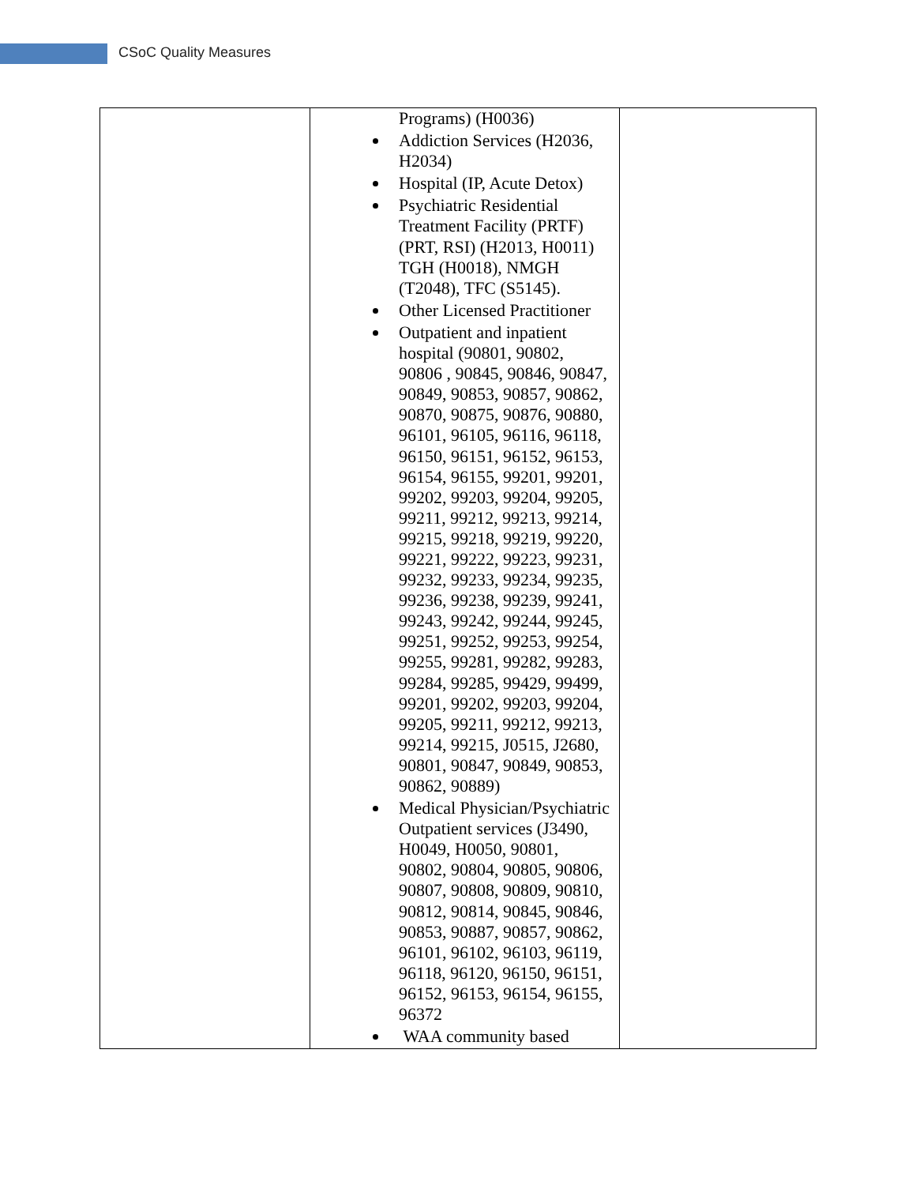CSoC Quality Measures
| | Programs) (H0036) Addiction Services (H2036, H2034) Hospital (IP, Acute Detox) Psychiatric Residential Treatment Facility (PRTF) (PRT, RSI) (H2013, H0011) TGH (H0018), NMGH (T2048), TFC (S5145). Other Licensed Practitioner Outpatient and inpatient hospital (90801, 90802, 90806 , 90845, 90846, 90847, 90849, 90853, 90857, 90862, 90870, 90875, 90876, 90880, 96101, 96105, 96116, 96118, 96150, 96151, 96152, 96153, 96154, 96155, 99201, 99201, 99202, 99203, 99204, 99205, 99211, 99212, 99213, 99214, 99215, 99218, 99219, 99220, 99221, 99222, 99223, 99231, 99232, 99233, 99234, 99235, 99236, 99238, 99239, 99241, 99243, 99242, 99244, 99245, 99251, 99252, 99253, 99254, 99255, 99281, 99282, 99283, 99284, 99285, 99429, 99499, 99201, 99202, 99203, 99204, 99205, 99211, 99212, 99213, 99214, 99215, J0515, J2680, 90801, 90847, 90849, 90853, 90862, 90889) Medical Physician/Psychiatric Outpatient services (J3490, H0049, H0050, 90801, 90802, 90804, 90805, 90806, 90807, 90808, 90809, 90810, 90812, 90814, 90845, 90846, 90853, 90887, 90857, 90862, 96101, 96102, 96103, 96119, 96118, 96120, 96150, 96151, 96152, 96153, 96154, 96155, 96372 WAA community based | |